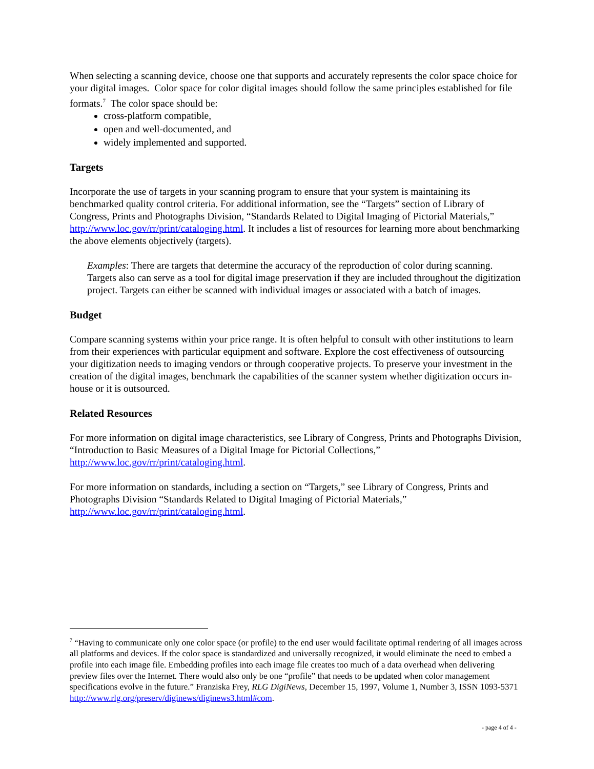When selecting a scanning device, choose one that supports and accurately represents the color space choice for your digital images. Color space for color digital images should follow the same principles established for file formats.<sup>7</sup> The color space should be:
cross-platform compatible,
open and well-documented, and
widely implemented and supported.
Targets
Incorporate the use of targets in your scanning program to ensure that your system is maintaining its benchmarked quality control criteria. For additional information, see the “Targets” section of Library of Congress, Prints and Photographs Division, “Standards Related to Digital Imaging of Pictorial Materials,” http://www.loc.gov/rr/print/cataloging.html. It includes a list of resources for learning more about benchmarking the above elements objectively (targets).
Examples: There are targets that determine the accuracy of the reproduction of color during scanning. Targets also can serve as a tool for digital image preservation if they are included throughout the digitization project. Targets can either be scanned with individual images or associated with a batch of images.
Budget
Compare scanning systems within your price range. It is often helpful to consult with other institutions to learn from their experiences with particular equipment and software. Explore the cost effectiveness of outsourcing your digitization needs to imaging vendors or through cooperative projects. To preserve your investment in the creation of the digital images, benchmark the capabilities of the scanner system whether digitization occurs in-house or it is outsourced.
Related Resources
For more information on digital image characteristics, see Library of Congress, Prints and Photographs Division, “Introduction to Basic Measures of a Digital Image for Pictorial Collections,”
http://www.loc.gov/rr/print/cataloging.html.
For more information on standards, including a section on “Targets,” see Library of Congress, Prints and Photographs Division “Standards Related to Digital Imaging of Pictorial Materials,”
http://www.loc.gov/rr/print/cataloging.html.
<sup>7</sup> “Having to communicate only one color space (or profile) to the end user would facilitate optimal rendering of all images across all platforms and devices. If the color space is standardized and universally recognized, it would eliminate the need to embed a profile into each image file. Embedding profiles into each image file creates too much of a data overhead when delivering preview files over the Internet. There would also only be one “profile” that needs to be updated when color management specifications evolve in the future.” Franziska Frey, RLG DigiNews, December 15, 1997, Volume 1, Number 3, ISSN 1093-5371
http://www.rlg.org/preserv/diginews/diginews3.html#com.
- page 4 of 4 -